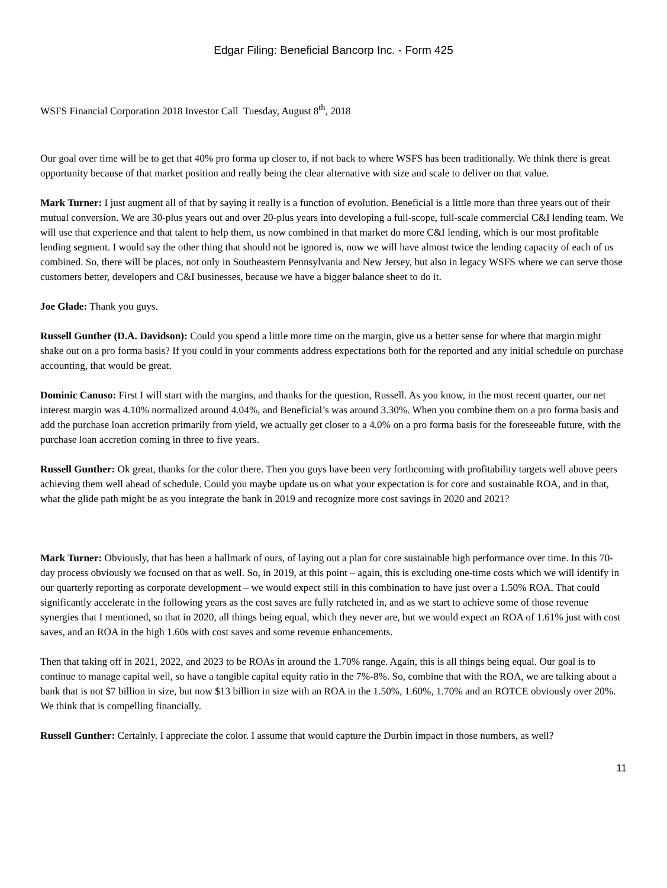Edgar Filing: Beneficial Bancorp Inc. - Form 425
WSFS Financial Corporation 2018 Investor Call Tuesday, August 8<sup>th</sup>, 2018
Our goal over time will be to get that 40% pro forma up closer to, if not back to where WSFS has been traditionally. We think there is great opportunity because of that market position and really being the clear alternative with size and scale to deliver on that value.
Mark Turner: I just augment all of that by saying it really is a function of evolution. Beneficial is a little more than three years out of their mutual conversion. We are 30-plus years out and over 20-plus years into developing a full-scope, full-scale commercial C&I lending team. We will use that experience and that talent to help them, us now combined in that market do more C&I lending, which is our most profitable lending segment. I would say the other thing that should not be ignored is, now we will have almost twice the lending capacity of each of us combined. So, there will be places, not only in Southeastern Pennsylvania and New Jersey, but also in legacy WSFS where we can serve those customers better, developers and C&I businesses, because we have a bigger balance sheet to do it.
Joe Glade: Thank you guys.
Russell Gunther (D.A. Davidson): Could you spend a little more time on the margin, give us a better sense for where that margin might shake out on a pro forma basis? If you could in your comments address expectations both for the reported and any initial schedule on purchase accounting, that would be great.
Dominic Canuso: First I will start with the margins, and thanks for the question, Russell. As you know, in the most recent quarter, our net interest margin was 4.10% normalized around 4.04%, and Beneficial’s was around 3.30%. When you combine them on a pro forma basis and add the purchase loan accretion primarily from yield, we actually get closer to a 4.0% on a pro forma basis for the foreseeable future, with the purchase loan accretion coming in three to five years.
Russell Gunther: Ok great, thanks for the color there. Then you guys have been very forthcoming with profitability targets well above peers achieving them well ahead of schedule. Could you maybe update us on what your expectation is for core and sustainable ROA, and in that, what the glide path might be as you integrate the bank in 2019 and recognize more cost savings in 2020 and 2021?
Mark Turner: Obviously, that has been a hallmark of ours, of laying out a plan for core sustainable high performance over time. In this 70-day process obviously we focused on that as well. So, in 2019, at this point – again, this is excluding one-time costs which we will identify in our quarterly reporting as corporate development – we would expect still in this combination to have just over a 1.50% ROA. That could significantly accelerate in the following years as the cost saves are fully ratcheted in, and as we start to achieve some of those revenue synergies that I mentioned, so that in 2020, all things being equal, which they never are, but we would expect an ROA of 1.61% just with cost saves, and an ROA in the high 1.60s with cost saves and some revenue enhancements.
Then that taking off in 2021, 2022, and 2023 to be ROAs in around the 1.70% range. Again, this is all things being equal. Our goal is to continue to manage capital well, so have a tangible capital equity ratio in the 7%-8%. So, combine that with the ROA, we are talking about a bank that is not $7 billion in size, but now $13 billion in size with an ROA in the 1.50%, 1.60%, 1.70% and an ROTCE obviously over 20%. We think that is compelling financially.
Russell Gunther: Certainly. I appreciate the color. I assume that would capture the Durbin impact in those numbers, as well?
11